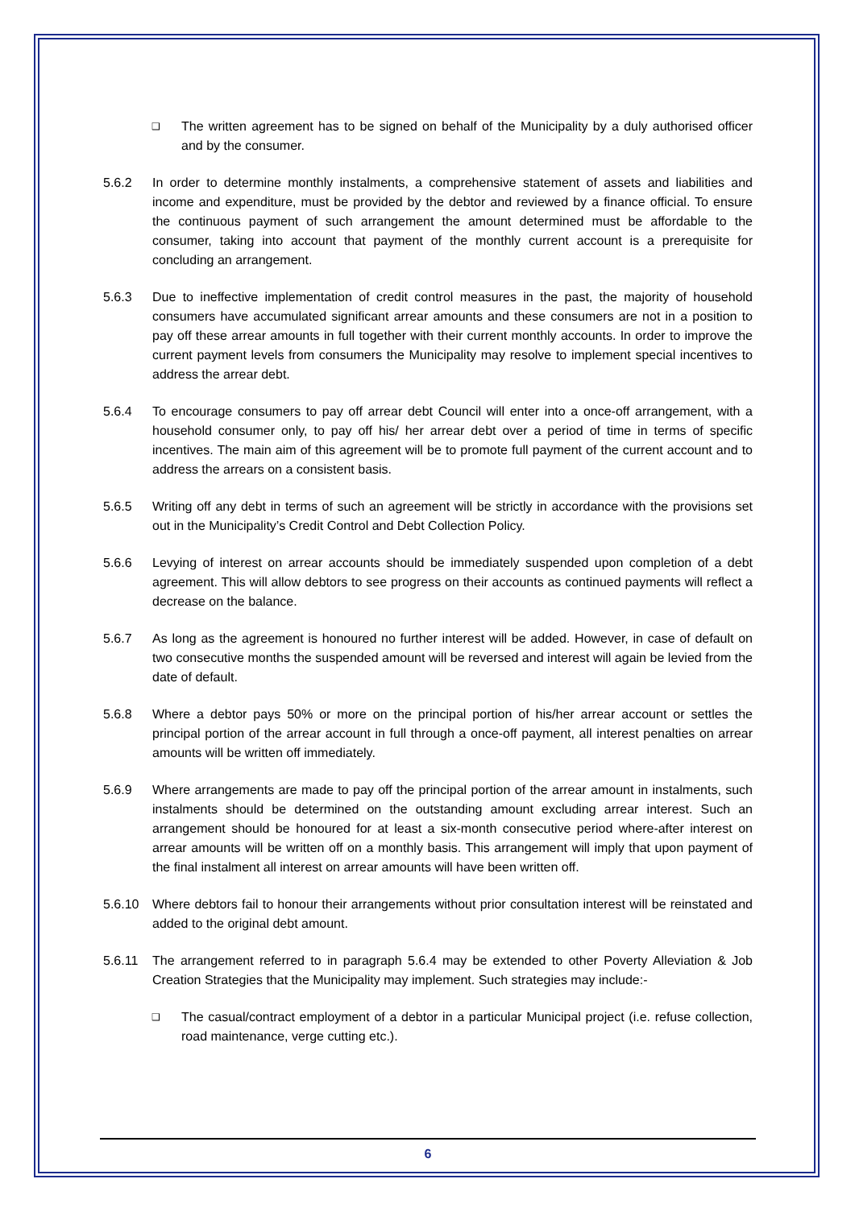❑ The written agreement has to be signed on behalf of the Municipality by a duly authorised officer and by the consumer.
5.6.2 In order to determine monthly instalments, a comprehensive statement of assets and liabilities and income and expenditure, must be provided by the debtor and reviewed by a finance official. To ensure the continuous payment of such arrangement the amount determined must be affordable to the consumer, taking into account that payment of the monthly current account is a prerequisite for concluding an arrangement.
5.6.3 Due to ineffective implementation of credit control measures in the past, the majority of household consumers have accumulated significant arrear amounts and these consumers are not in a position to pay off these arrear amounts in full together with their current monthly accounts. In order to improve the current payment levels from consumers the Municipality may resolve to implement special incentives to address the arrear debt.
5.6.4 To encourage consumers to pay off arrear debt Council will enter into a once-off arrangement, with a household consumer only, to pay off his/ her arrear debt over a period of time in terms of specific incentives. The main aim of this agreement will be to promote full payment of the current account and to address the arrears on a consistent basis.
5.6.5 Writing off any debt in terms of such an agreement will be strictly in accordance with the provisions set out in the Municipality’s Credit Control and Debt Collection Policy.
5.6.6 Levying of interest on arrear accounts should be immediately suspended upon completion of a debt agreement. This will allow debtors to see progress on their accounts as continued payments will reflect a decrease on the balance.
5.6.7 As long as the agreement is honoured no further interest will be added. However, in case of default on two consecutive months the suspended amount will be reversed and interest will again be levied from the date of default.
5.6.8 Where a debtor pays 50% or more on the principal portion of his/her arrear account or settles the principal portion of the arrear account in full through a once-off payment, all interest penalties on arrear amounts will be written off immediately.
5.6.9 Where arrangements are made to pay off the principal portion of the arrear amount in instalments, such instalments should be determined on the outstanding amount excluding arrear interest. Such an arrangement should be honoured for at least a six-month consecutive period where-after interest on arrear amounts will be written off on a monthly basis. This arrangement will imply that upon payment of the final instalment all interest on arrear amounts will have been written off.
5.6.10 Where debtors fail to honour their arrangements without prior consultation interest will be reinstated and added to the original debt amount.
5.6.11 The arrangement referred to in paragraph 5.6.4 may be extended to other Poverty Alleviation & Job Creation Strategies that the Municipality may implement. Such strategies may include:-
❑ The casual/contract employment of a debtor in a particular Municipal project (i.e. refuse collection, road maintenance, verge cutting etc.).
6